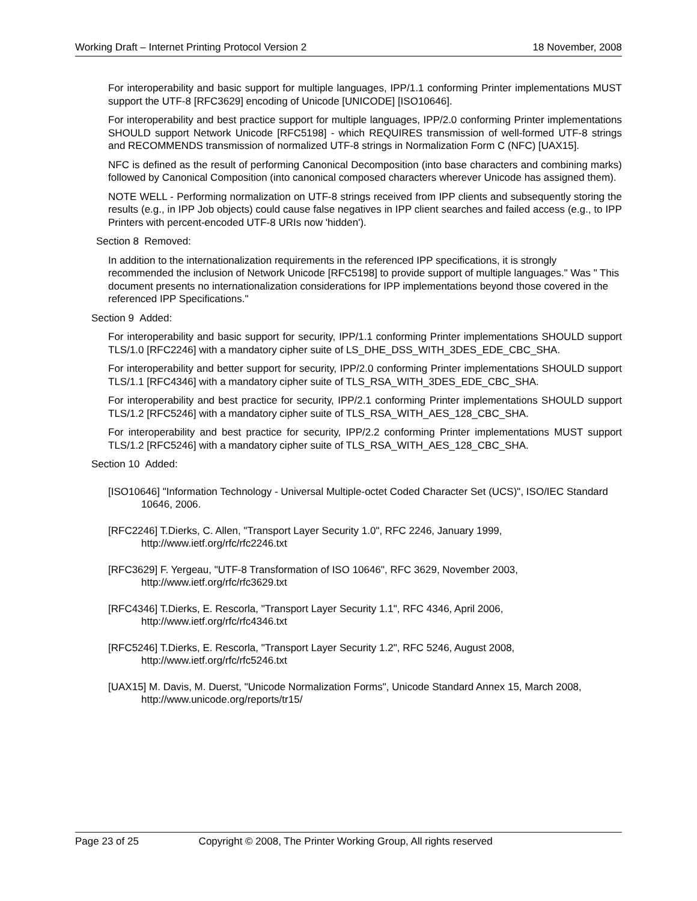Working Draft – Internet Printing Protocol Version 2 18 November, 2008
For interoperability and basic support for multiple languages, IPP/1.1 conforming Printer implementations MUST support the UTF-8 [RFC3629] encoding of Unicode [UNICODE] [ISO10646].
For interoperability and best practice support for multiple languages, IPP/2.0 conforming Printer implementations SHOULD support Network Unicode [RFC5198] - which REQUIRES transmission of well-formed UTF-8 strings and RECOMMENDS transmission of normalized UTF-8 strings in Normalization Form C (NFC) [UAX15].
NFC is defined as the result of performing Canonical Decomposition (into base characters and combining marks) followed by Canonical Composition (into canonical composed characters wherever Unicode has assigned them).
NOTE WELL - Performing normalization on UTF-8 strings received from IPP clients and subsequently storing the results (e.g., in IPP Job objects) could cause false negatives in IPP client searches and failed access (e.g., to IPP Printers with percent-encoded UTF-8 URIs now 'hidden').
Section 8 Removed:
In addition to the internationalization requirements in the referenced IPP specifications, it is strongly recommended the inclusion of Network Unicode [RFC5198] to provide support of multiple languages." Was " This document presents no internationalization considerations for IPP implementations beyond those covered in the referenced IPP Specifications."
Section 9 Added:
For interoperability and basic support for security, IPP/1.1 conforming Printer implementations SHOULD support TLS/1.0 [RFC2246] with a mandatory cipher suite of LS_DHE_DSS_WITH_3DES_EDE_CBC_SHA.
For interoperability and better support for security, IPP/2.0 conforming Printer implementations SHOULD support TLS/1.1 [RFC4346] with a mandatory cipher suite of TLS_RSA_WITH_3DES_EDE_CBC_SHA.
For interoperability and best practice for security, IPP/2.1 conforming Printer implementations SHOULD support TLS/1.2 [RFC5246] with a mandatory cipher suite of TLS_RSA_WITH_AES_128_CBC_SHA.
For interoperability and best practice for security, IPP/2.2 conforming Printer implementations MUST support TLS/1.2 [RFC5246] with a mandatory cipher suite of TLS_RSA_WITH_AES_128_CBC_SHA.
Section 10 Added:
[ISO10646] "Information Technology - Universal Multiple-octet Coded Character Set (UCS)", ISO/IEC Standard 10646, 2006.
[RFC2246] T.Dierks, C. Allen, "Transport Layer Security 1.0", RFC 2246, January 1999, http://www.ietf.org/rfc/rfc2246.txt
[RFC3629] F. Yergeau, "UTF-8 Transformation of ISO 10646", RFC 3629, November 2003, http://www.ietf.org/rfc/rfc3629.txt
[RFC4346] T.Dierks, E. Rescorla, "Transport Layer Security 1.1", RFC 4346, April 2006, http://www.ietf.org/rfc/rfc4346.txt
[RFC5246] T.Dierks, E. Rescorla, "Transport Layer Security 1.2", RFC 5246, August 2008, http://www.ietf.org/rfc/rfc5246.txt
[UAX15] M. Davis, M. Duerst, "Unicode Normalization Forms", Unicode Standard Annex 15, March 2008, http://www.unicode.org/reports/tr15/
Page 23 of 25 Copyright © 2008, The Printer Working Group, All rights reserved